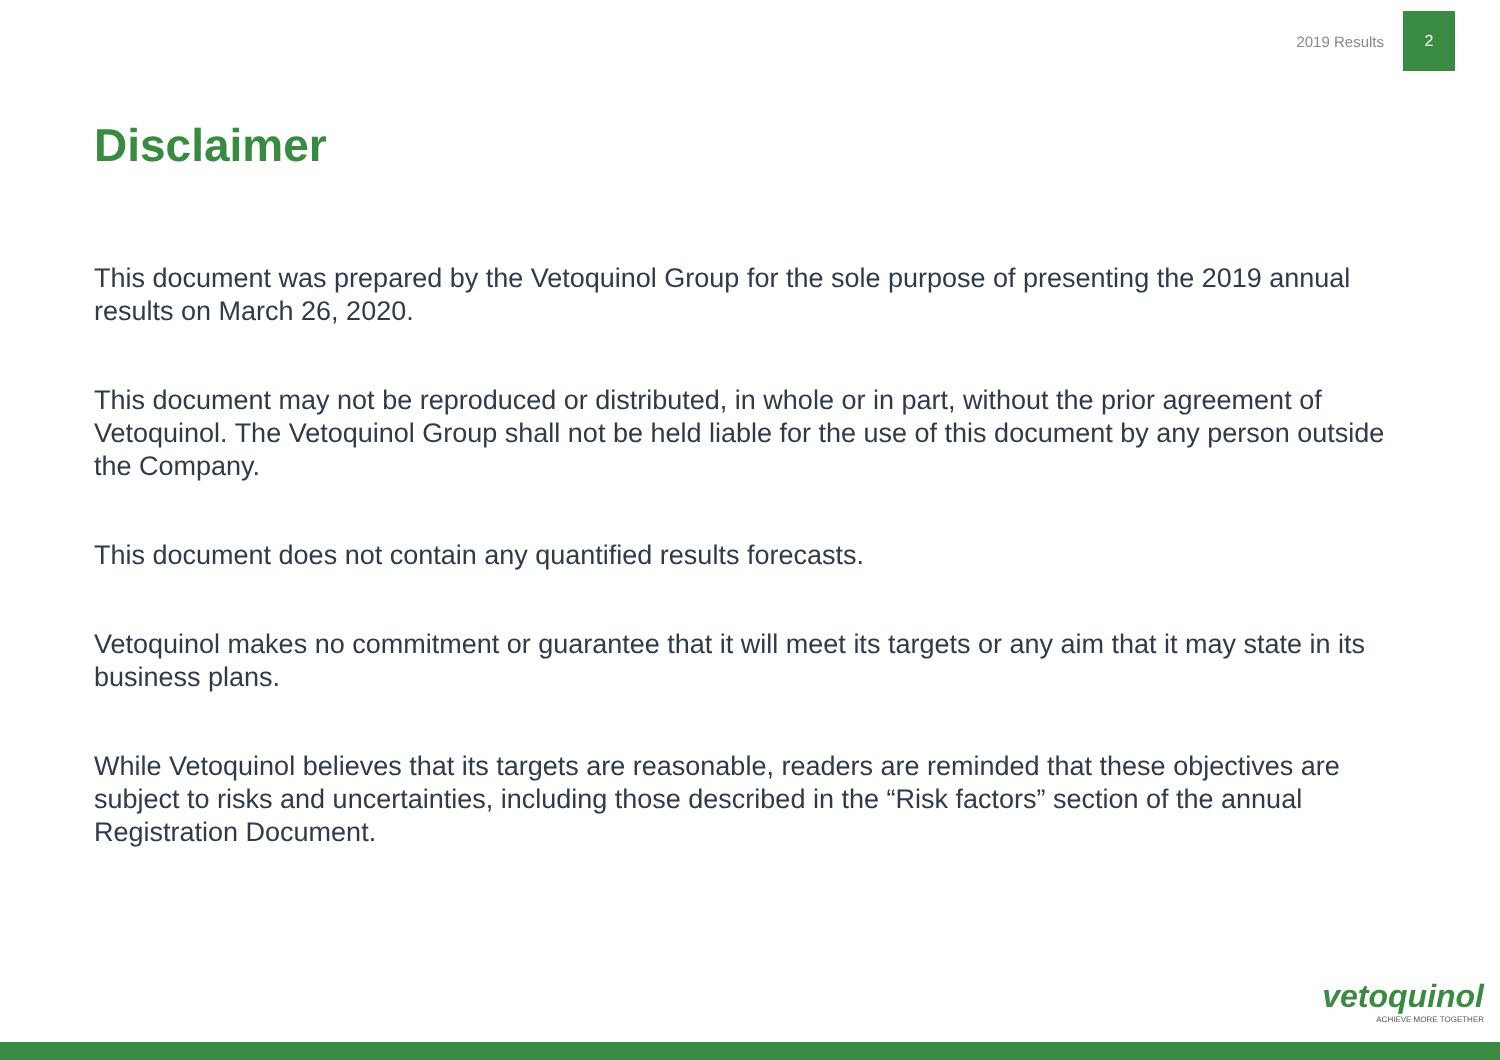2019 Results 2
Disclaimer
This document was prepared by the Vetoquinol Group for the sole purpose of presenting the 2019 annual results on March 26, 2020.
This document may not be reproduced or distributed, in whole or in part, without the prior agreement of Vetoquinol. The Vetoquinol Group shall not be held liable for the use of this document by any person outside the Company.
This document does not contain any quantified results forecasts.
Vetoquinol makes no commitment or guarantee that it will meet its targets or any aim that it may state in its business plans.
While Vetoquinol believes that its targets are reasonable, readers are reminded that these objectives are subject to risks and uncertainties, including those described in the “Risk factors” section of the annual Registration Document.
vetoquinol
ACHIEVE MORE TOGETHER